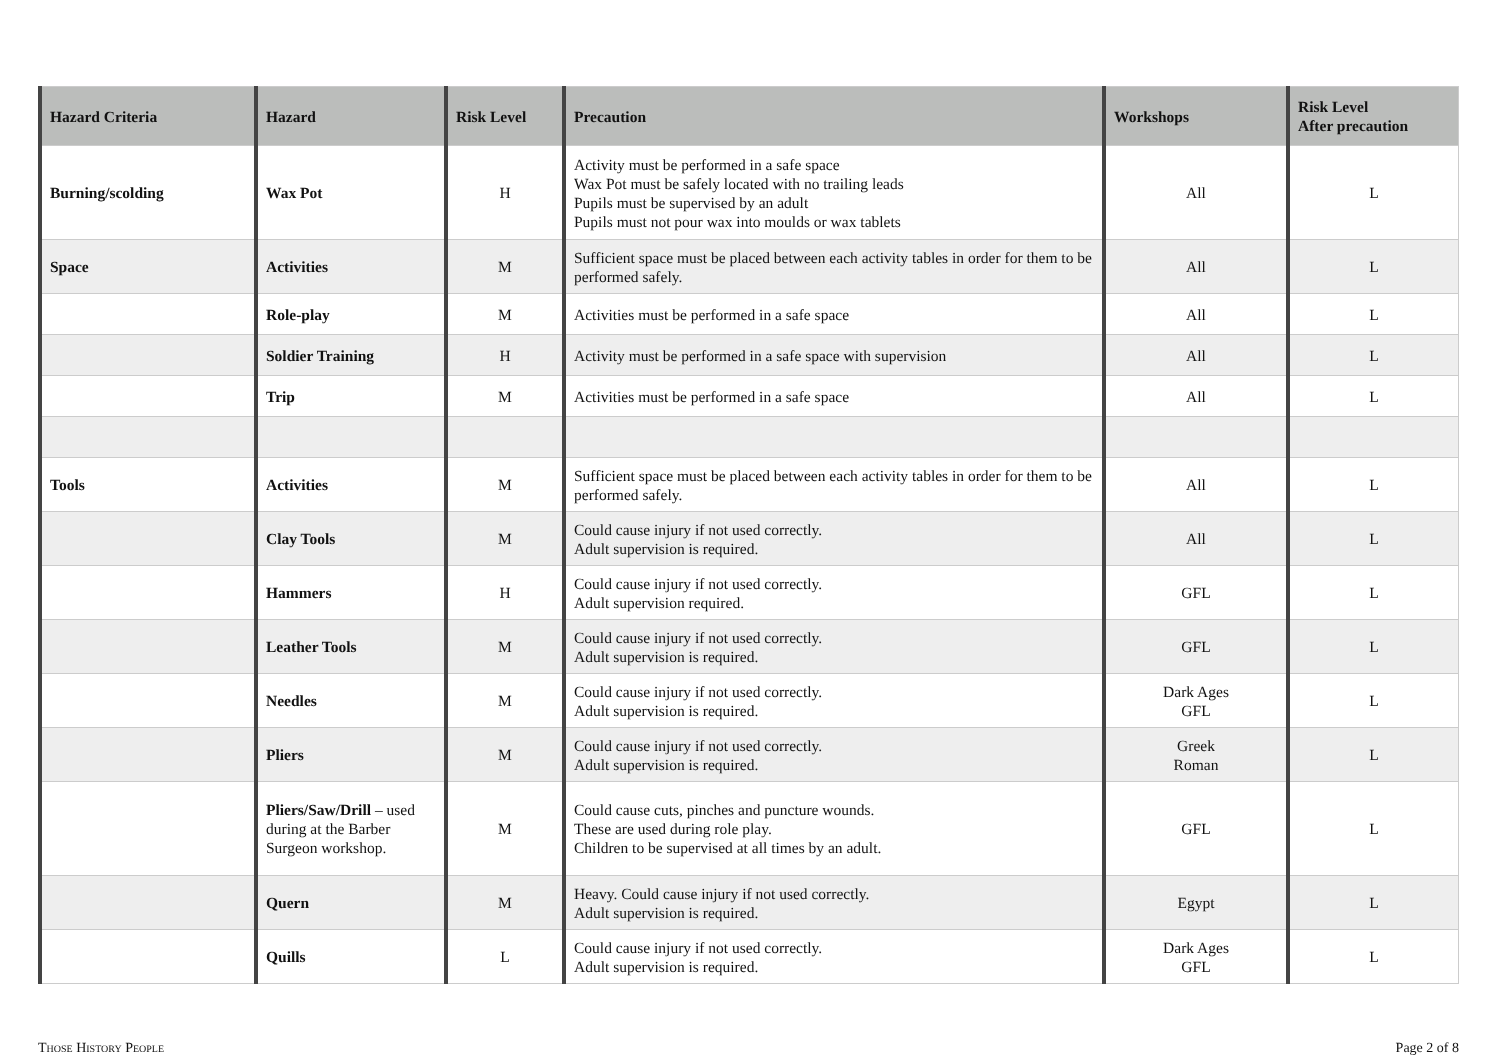| Hazard Criteria | Hazard | Risk Level | Precaution | Workshops | Risk Level After precaution |
| --- | --- | --- | --- | --- | --- |
| Burning/scolding | Wax Pot | H | Activity must be performed in a safe space Wax Pot must be safely located with no trailing leads Pupils must be supervised by an adult Pupils must not pour wax into moulds or wax tablets | All | L |
| Space | Activities | M | Sufficient space must be placed between each activity tables in order for them to be performed safely. | All | L |
| | Role-play | M | Activities must be performed in a safe space | All | L |
| | Soldier Training | H | Activity must be performed in a safe space with supervision | All | L |
| | Trip | M | Activities must be performed in a safe space | All | L |
| Tools | Activities | M | Sufficient space must be placed between each activity tables in order for them to be performed safely. | All | L |
| | Clay Tools | M | Could cause injury if not used correctly. Adult supervision is required. | All | L |
| | Hammers | H | Could cause injury if not used correctly. Adult supervision required. | GFL | L |
| | Leather Tools | M | Could cause injury if not used correctly. Adult supervision is required. | GFL | L |
| | Needles | M | Could cause injury if not used correctly. Adult supervision is required. | Dark Ages GFL | L |
| | Pliers | M | Could cause injury if not used correctly. Adult supervision is required. | Greek Roman | L |
| | Pliers/Saw/Drill – used during at the Barber Surgeon workshop. | M | Could cause cuts, pinches and puncture wounds. These are used during role play. Children to be supervised at all times by an adult. | GFL | L |
| | Quern | M | Heavy. Could cause injury if not used correctly. Adult supervision is required. | Egypt | L |
| | Quills | L | Could cause injury if not used correctly. Adult supervision is required. | Dark Ages GFL | L |
Those History People Page 2 of 8